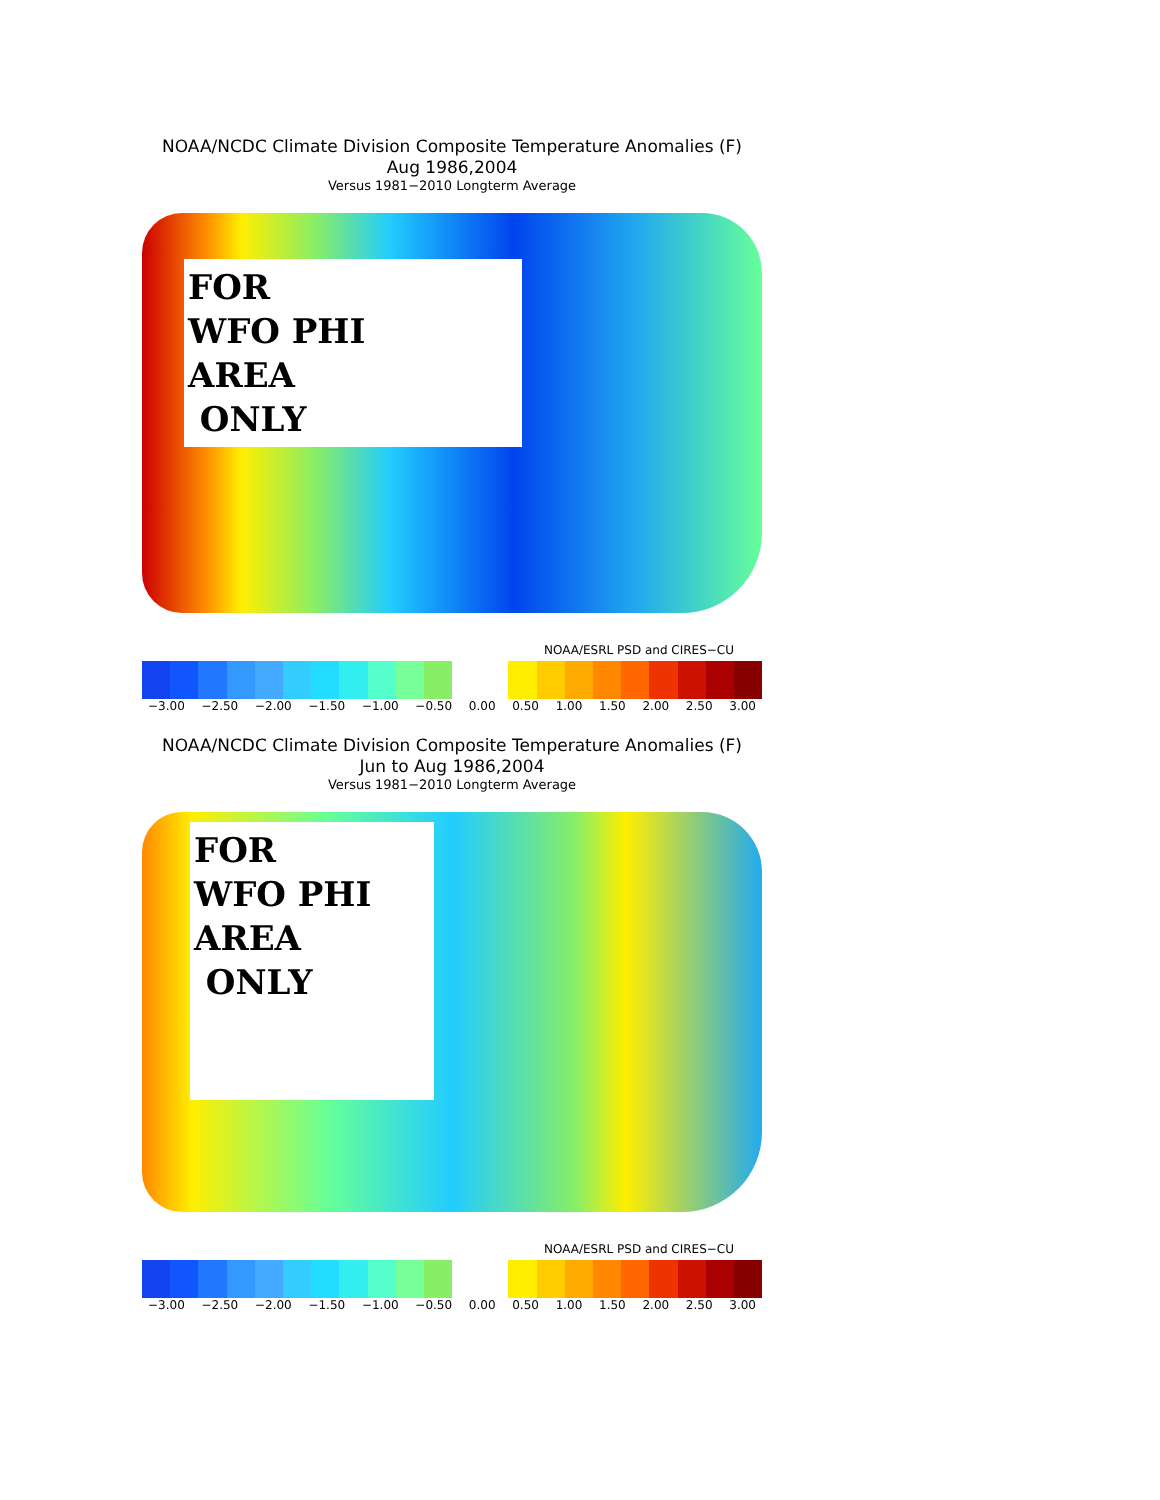NOAA/NCDC Climate Division Composite Temperature Anomalies (F)
Aug 1986,2004
Versus 1981−2010 Longterm Average
FOR
WFO PHI
AREA
ONLY
NOAA/ESRL PSD and CIRES−CU
−3.00 −2.50 −2.00 −1.50 −1.00 −0.50 0.00 0.50 1.00 1.50 2.00 2.50 3.00
NOAA/NCDC Climate Division Composite Temperature Anomalies (F)
Jun to Aug 1986,2004
Versus 1981−2010 Longterm Average
FOR
WFO PHI
AREA
ONLY
NOAA/ESRL PSD and CIRES−CU
−3.00 −2.50 −2.00 −1.50 −1.00 −0.50 0.00 0.50 1.00 1.50 2.00 2.50 3.00